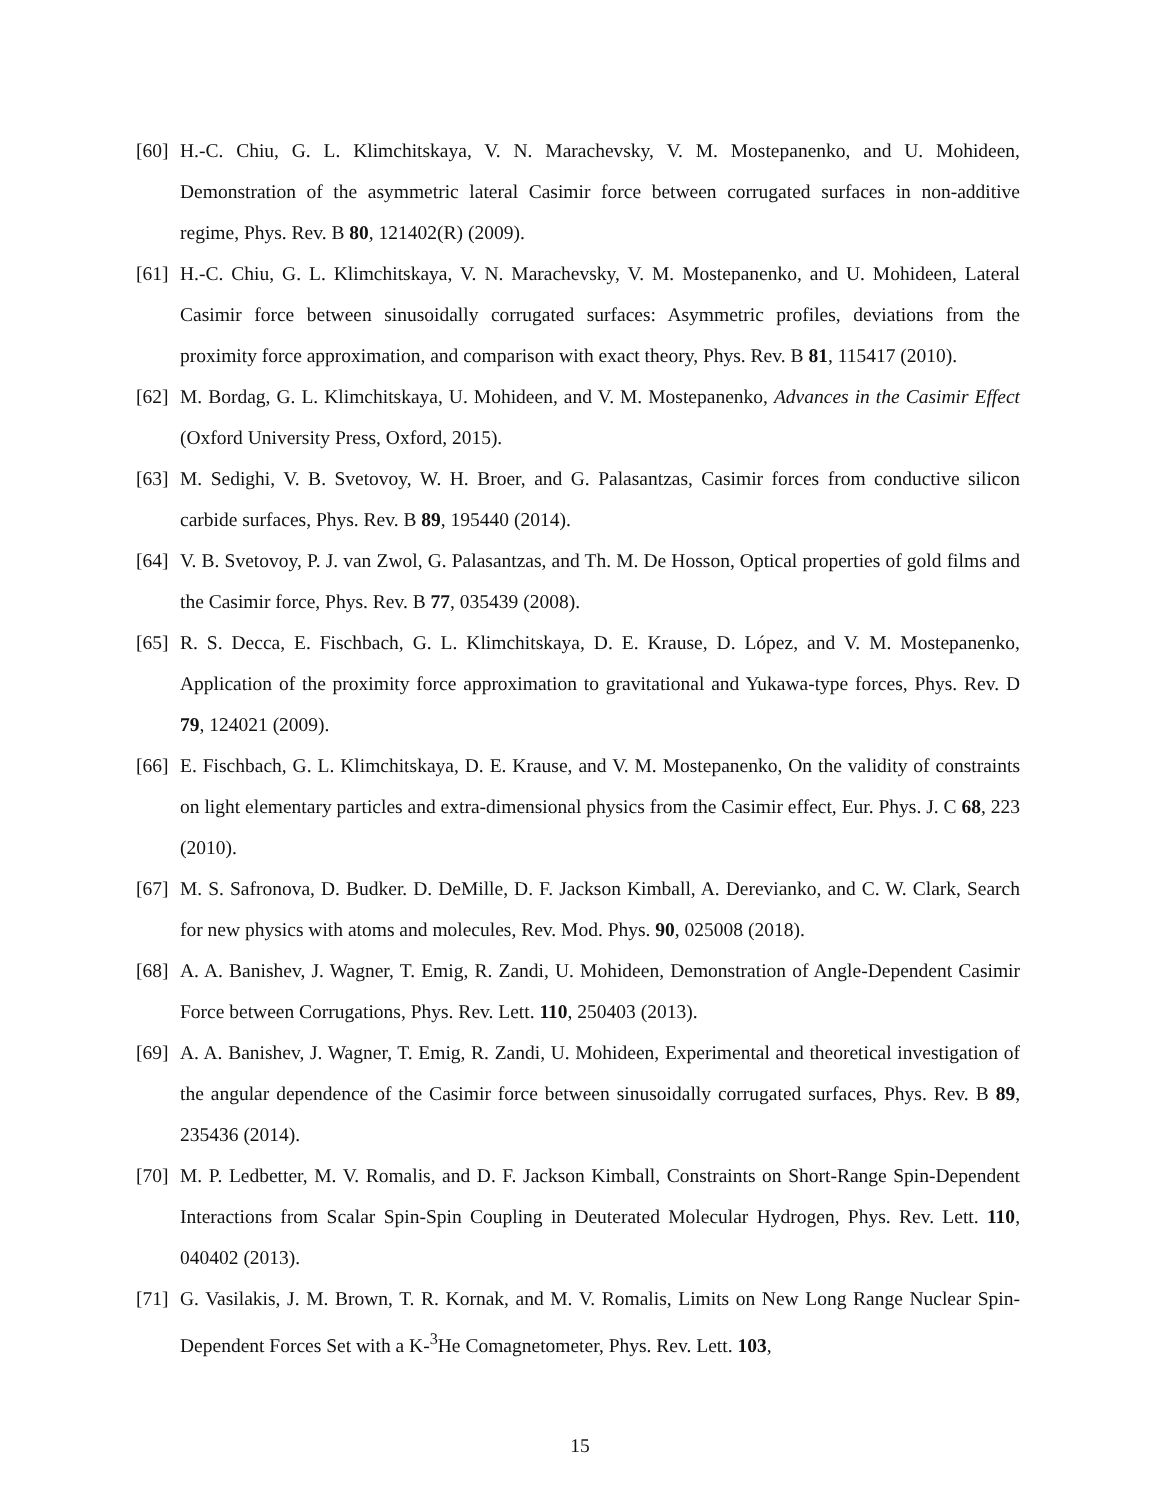[60] H.-C. Chiu, G. L. Klimchitskaya, V. N. Marachevsky, V. M. Mostepanenko, and U. Mohideen, Demonstration of the asymmetric lateral Casimir force between corrugated surfaces in non-additive regime, Phys. Rev. B 80, 121402(R) (2009).
[61] H.-C. Chiu, G. L. Klimchitskaya, V. N. Marachevsky, V. M. Mostepanenko, and U. Mohideen, Lateral Casimir force between sinusoidally corrugated surfaces: Asymmetric profiles, deviations from the proximity force approximation, and comparison with exact theory, Phys. Rev. B 81, 115417 (2010).
[62] M. Bordag, G. L. Klimchitskaya, U. Mohideen, and V. M. Mostepanenko, Advances in the Casimir Effect (Oxford University Press, Oxford, 2015).
[63] M. Sedighi, V. B. Svetovoy, W. H. Broer, and G. Palasantzas, Casimir forces from conductive silicon carbide surfaces, Phys. Rev. B 89, 195440 (2014).
[64] V. B. Svetovoy, P. J. van Zwol, G. Palasantzas, and Th. M. De Hosson, Optical properties of gold films and the Casimir force, Phys. Rev. B 77, 035439 (2008).
[65] R. S. Decca, E. Fischbach, G. L. Klimchitskaya, D. E. Krause, D. López, and V. M. Mostepanenko, Application of the proximity force approximation to gravitational and Yukawa-type forces, Phys. Rev. D 79, 124021 (2009).
[66] E. Fischbach, G. L. Klimchitskaya, D. E. Krause, and V. M. Mostepanenko, On the validity of constraints on light elementary particles and extra-dimensional physics from the Casimir effect, Eur. Phys. J. C 68, 223 (2010).
[67] M. S. Safronova, D. Budker. D. DeMille, D. F. Jackson Kimball, A. Derevianko, and C. W. Clark, Search for new physics with atoms and molecules, Rev. Mod. Phys. 90, 025008 (2018).
[68] A. A. Banishev, J. Wagner, T. Emig, R. Zandi, U. Mohideen, Demonstration of Angle-Dependent Casimir Force between Corrugations, Phys. Rev. Lett. 110, 250403 (2013).
[69] A. A. Banishev, J. Wagner, T. Emig, R. Zandi, U. Mohideen, Experimental and theoretical investigation of the angular dependence of the Casimir force between sinusoidally corrugated surfaces, Phys. Rev. B 89, 235436 (2014).
[70] M. P. Ledbetter, M. V. Romalis, and D. F. Jackson Kimball, Constraints on Short-Range Spin-Dependent Interactions from Scalar Spin-Spin Coupling in Deuterated Molecular Hydrogen, Phys. Rev. Lett. 110, 040402 (2013).
[71] G. Vasilakis, J. M. Brown, T. R. Kornak, and M. V. Romalis, Limits on New Long Range Nuclear Spin-Dependent Forces Set with a K-<sup>3</sup>He Comagnetometer, Phys. Rev. Lett. 103,
15